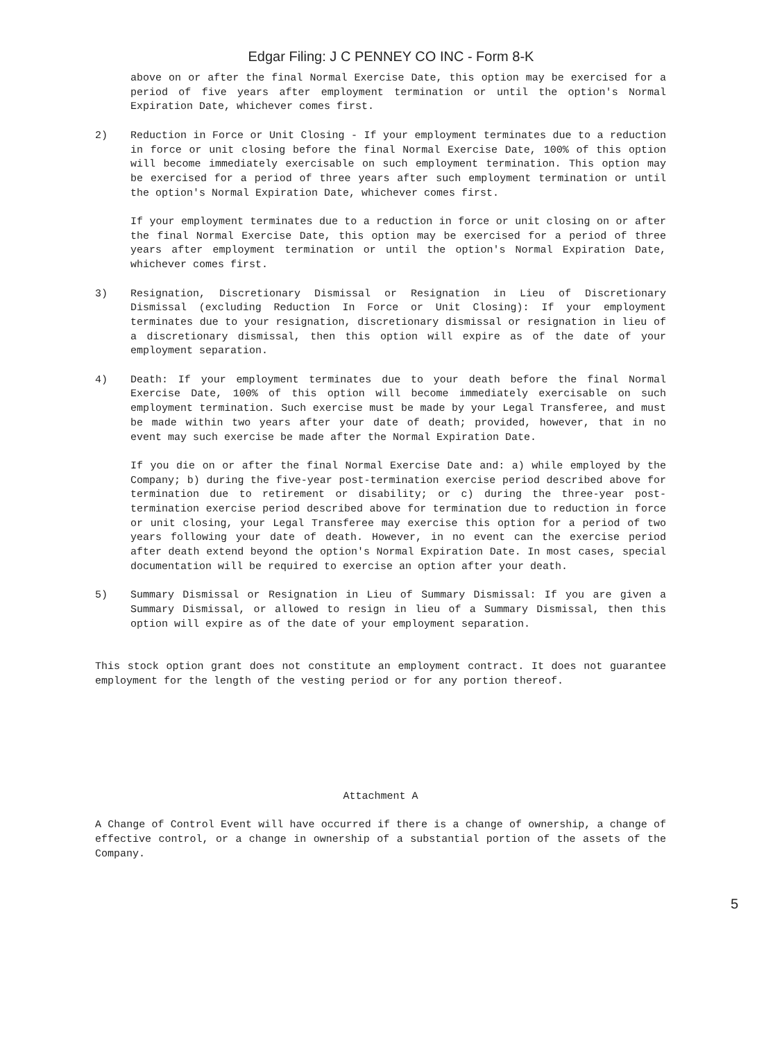Edgar Filing: J C PENNEY CO INC - Form 8-K
above on or after the final Normal Exercise Date, this option may be exercised for a period of five years after employment termination or until the option's Normal Expiration Date, whichever comes first.
2) Reduction in Force or Unit Closing - If your employment terminates due to a reduction in force or unit closing before the final Normal Exercise Date, 100% of this option will become immediately exercisable on such employment termination. This option may be exercised for a period of three years after such employment termination or until the option's Normal Expiration Date, whichever comes first.
If your employment terminates due to a reduction in force or unit closing on or after the final Normal Exercise Date, this option may be exercised for a period of three years after employment termination or until the option's Normal Expiration Date, whichever comes first.
3) Resignation, Discretionary Dismissal or Resignation in Lieu of Discretionary Dismissal (excluding Reduction In Force or Unit Closing): If your employment terminates due to your resignation, discretionary dismissal or resignation in lieu of a discretionary dismissal, then this option will expire as of the date of your employment separation.
4) Death: If your employment terminates due to your death before the final Normal Exercise Date, 100% of this option will become immediately exercisable on such employment termination. Such exercise must be made by your Legal Transferee, and must be made within two years after your date of death; provided, however, that in no event may such exercise be made after the Normal Expiration Date.
If you die on or after the final Normal Exercise Date and: a) while employed by the Company; b) during the five-year post-termination exercise period described above for termination due to retirement or disability; or c) during the three-year post-termination exercise period described above for termination due to reduction in force or unit closing, your Legal Transferee may exercise this option for a period of two years following your date of death. However, in no event can the exercise period after death extend beyond the option's Normal Expiration Date. In most cases, special documentation will be required to exercise an option after your death.
5) Summary Dismissal or Resignation in Lieu of Summary Dismissal: If you are given a Summary Dismissal, or allowed to resign in lieu of a Summary Dismissal, then this option will expire as of the date of your employment separation.
This stock option grant does not constitute an employment contract. It does not guarantee employment for the length of the vesting period or for any portion thereof.
Attachment A
A Change of Control Event will have occurred if there is a change of ownership, a change of effective control, or a change in ownership of a substantial portion of the assets of the Company.
5